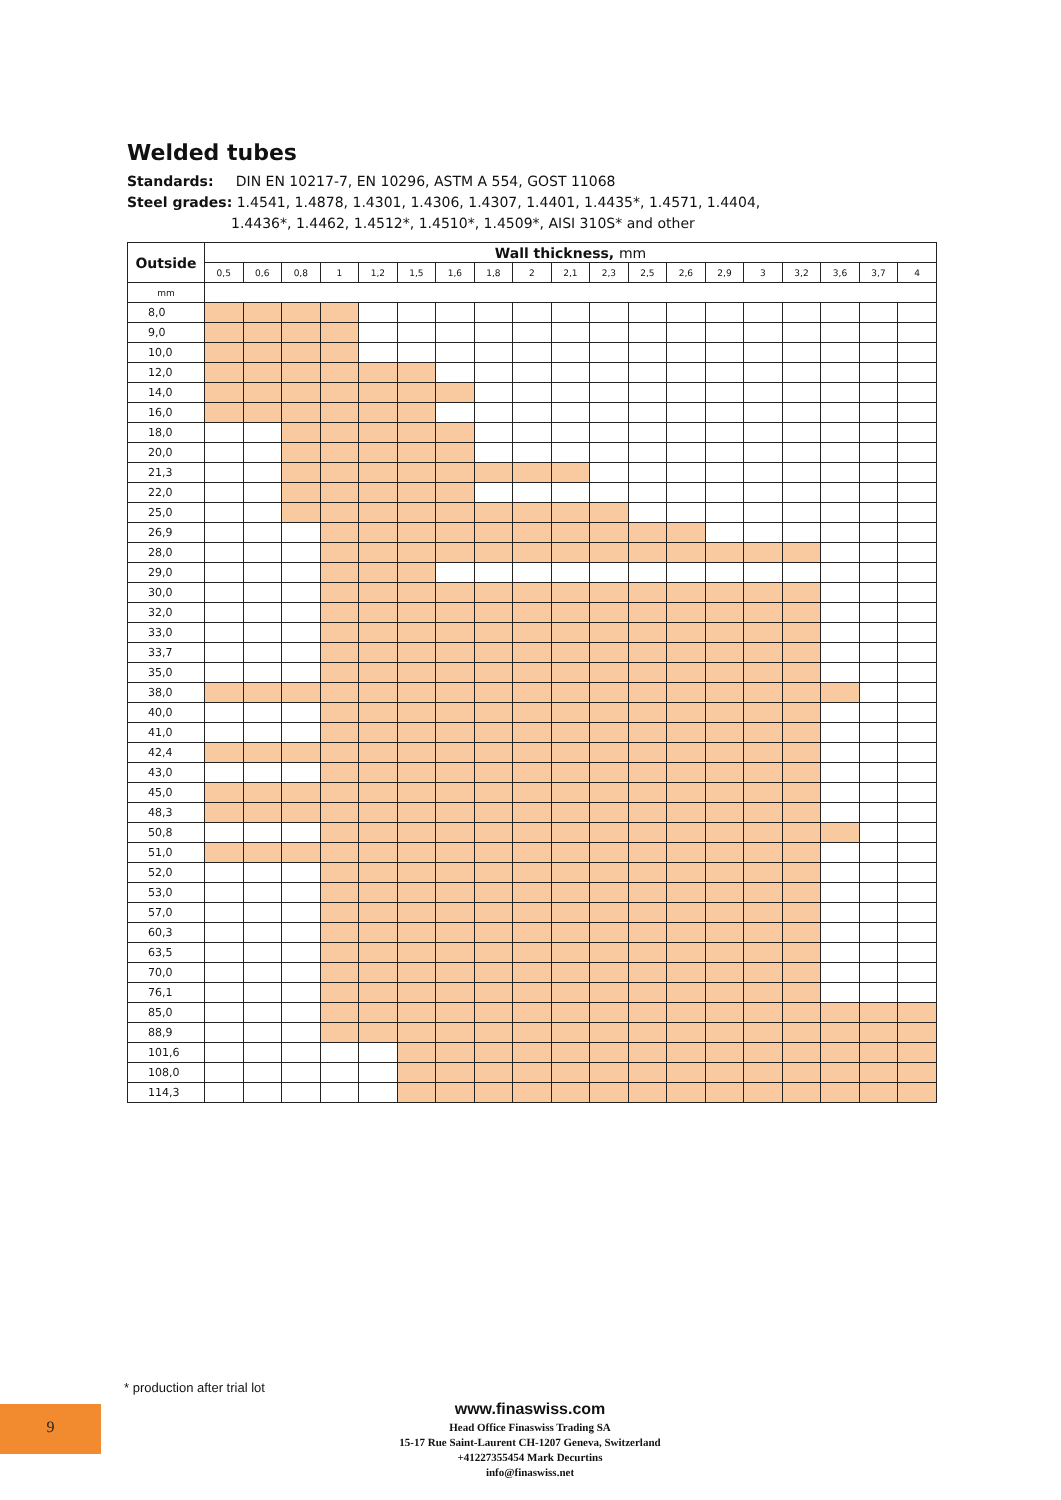Welded tubes
Standards: DIN EN 10217-7, EN 10296, ASTM A 554, GOST 11068
Steel grades: 1.4541, 1.4878, 1.4301, 1.4306, 1.4307, 1.4401, 1.4435*, 1.4571, 1.4404,
1.4436*, 1.4462, 1.4512*, 1.4510*, 1.4509*, AISI 310S* and other
| Outside | Wall thickness, mm | | | | | | | | | | | | | | | | | | |
| --- | --- | --- | --- | --- | --- | --- | --- | --- | --- | --- | --- | --- | --- | --- | --- | --- | --- | --- | --- |
| | 0,5 | 0,6 | 0,8 | 1 | 1,2 | 1,5 | 1,6 | 1,8 | 2 | 2,1 | 2,3 | 2,5 | 2,6 | 2,9 | 3 | 3,2 | 3,6 | 3,7 | 4 |
| mm | | | | | | | | | | | | | | | | | | | |
| 8,0 | | | | | | | | | | | | | | | | | | | |
| 9,0 | | | | | | | | | | | | | | | | | | | |
| 10,0 | | | | | | | | | | | | | | | | | | | |
| 12,0 | | | | | | | | | | | | | | | | | | | |
| 14,0 | | | | | | | | | | | | | | | | | | | |
| 16,0 | | | | | | | | | | | | | | | | | | | |
| 18,0 | | | | | | | | | | | | | | | | | | | |
| 20,0 | | | | | | | | | | | | | | | | | | | |
| 21,3 | | | | | | | | | | | | | | | | | | | |
| 22,0 | | | | | | | | | | | | | | | | | | | |
| 25,0 | | | | | | | | | | | | | | | | | | | |
| 26,9 | | | | | | | | | | | | | | | | | | | |
| 28,0 | | | | | | | | | | | | | | | | | | | |
| 29,0 | | | | | | | | | | | | | | | | | | | |
| 30,0 | | | | | | | | | | | | | | | | | | | |
| 32,0 | | | | | | | | | | | | | | | | | | | |
| 33,0 | | | | | | | | | | | | | | | | | | | |
| 33,7 | | | | | | | | | | | | | | | | | | | |
| 35,0 | | | | | | | | | | | | | | | | | | | |
| 38,0 | | | | | | | | | | | | | | | | | | | |
| 40,0 | | | | | | | | | | | | | | | | | | | |
| 41,0 | | | | | | | | | | | | | | | | | | | |
| 42,4 | | | | | | | | | | | | | | | | | | | |
| 43,0 | | | | | | | | | | | | | | | | | | | |
| 45,0 | | | | | | | | | | | | | | | | | | | |
| 48,3 | | | | | | | | | | | | | | | | | | | |
| 50,8 | | | | | | | | | | | | | | | | | | | |
| 51,0 | | | | | | | | | | | | | | | | | | | |
| 52,0 | | | | | | | | | | | | | | | | | | | |
| 53,0 | | | | | | | | | | | | | | | | | | | |
| 57,0 | | | | | | | | | | | | | | | | | | | |
| 60,3 | | | | | | | | | | | | | | | | | | | |
| 63,5 | | | | | | | | | | | | | | | | | | | |
| 70,0 | | | | | | | | | | | | | | | | | | | |
| 76,1 | | | | | | | | | | | | | | | | | | | |
| 85,0 | | | | | | | | | | | | | | | | | | | |
| 88,9 | | | | | | | | | | | | | | | | | | | |
| 101,6 | | | | | | | | | | | | | | | | | | | |
| 108,0 | | | | | | | | | | | | | | | | | | | |
| 114,3 | | | | | | | | | | | | | | | | | | | |
* production after trial lot
9
www.finaswiss.com
Head Office Finaswiss Trading SA
15-17 Rue Saint-Laurent CH-1207 Geneva, Switzerland
+41227355454 Mark Decurtins
info@finaswiss.net